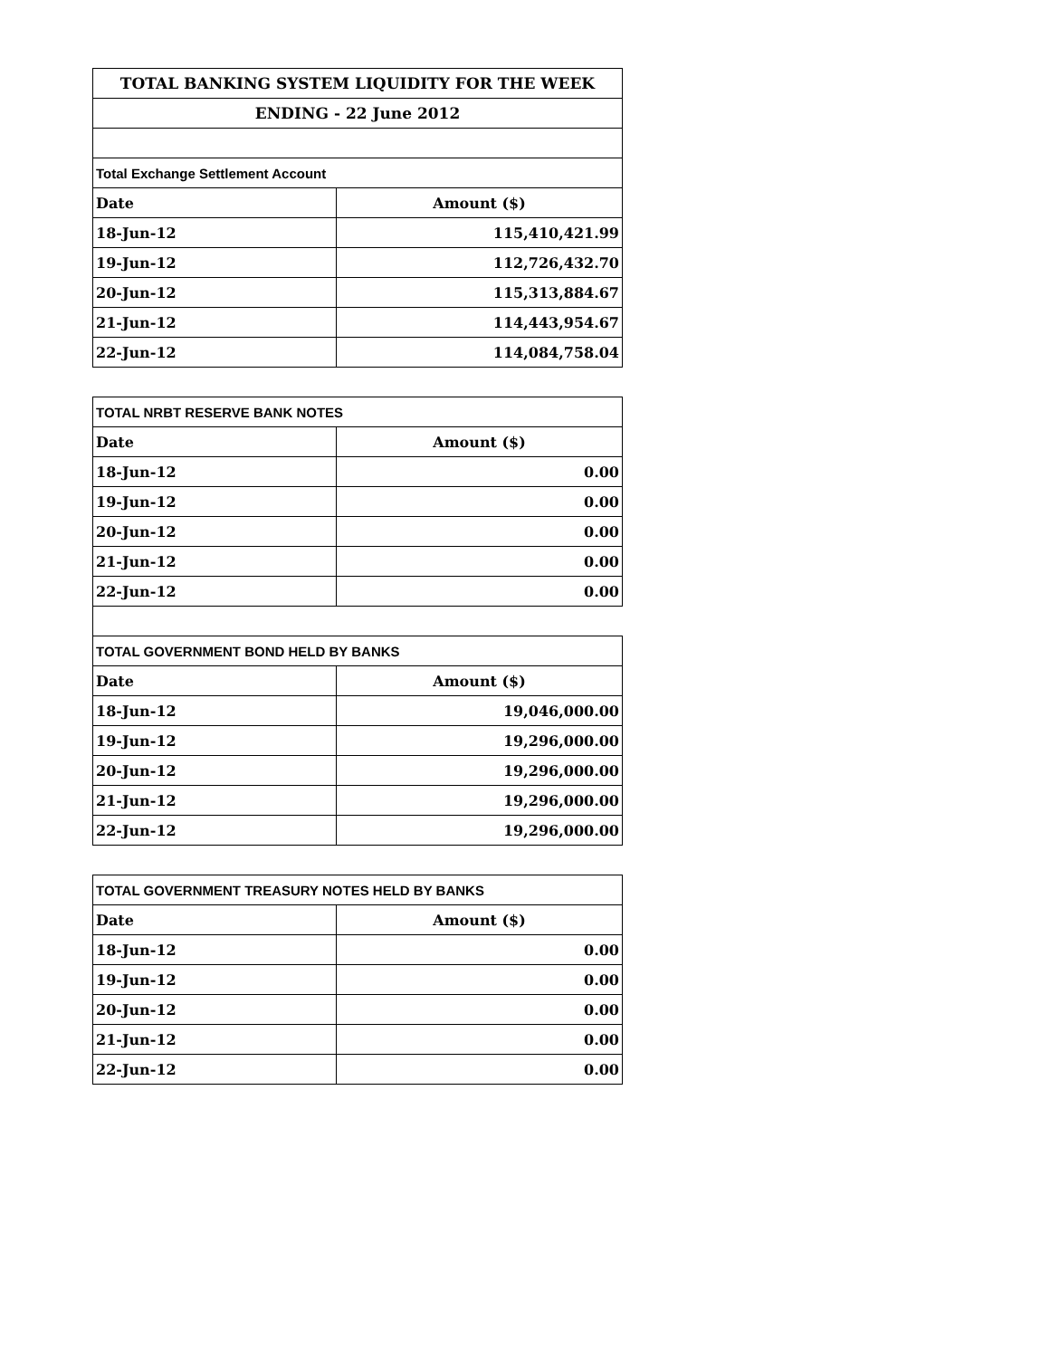| TOTAL BANKING SYSTEM LIQUIDITY FOR THE WEEK | |
| ENDING - 22 June 2012 | |
| Total Exchange Settlement Account | |
| Date | Amount ($) |
| 18-Jun-12 | 115,410,421.99 |
| 19-Jun-12 | 112,726,432.70 |
| 20-Jun-12 | 115,313,884.67 |
| 21-Jun-12 | 114,443,954.67 |
| 22-Jun-12 | 114,084,758.04 |
| TOTAL NRBT RESERVE BANK NOTES | |
| Date | Amount ($) |
| 18-Jun-12 | 0.00 |
| 19-Jun-12 | 0.00 |
| 20-Jun-12 | 0.00 |
| 21-Jun-12 | 0.00 |
| 22-Jun-12 | 0.00 |
| TOTAL GOVERNMENT BOND HELD BY BANKS | |
| Date | Amount ($) |
| 18-Jun-12 | 19,046,000.00 |
| 19-Jun-12 | 19,296,000.00 |
| 20-Jun-12 | 19,296,000.00 |
| 21-Jun-12 | 19,296,000.00 |
| 22-Jun-12 | 19,296,000.00 |
| TOTAL GOVERNMENT TREASURY NOTES HELD BY BANKS | |
| Date | Amount ($) |
| 18-Jun-12 | 0.00 |
| 19-Jun-12 | 0.00 |
| 20-Jun-12 | 0.00 |
| 21-Jun-12 | 0.00 |
| 22-Jun-12 | 0.00 |